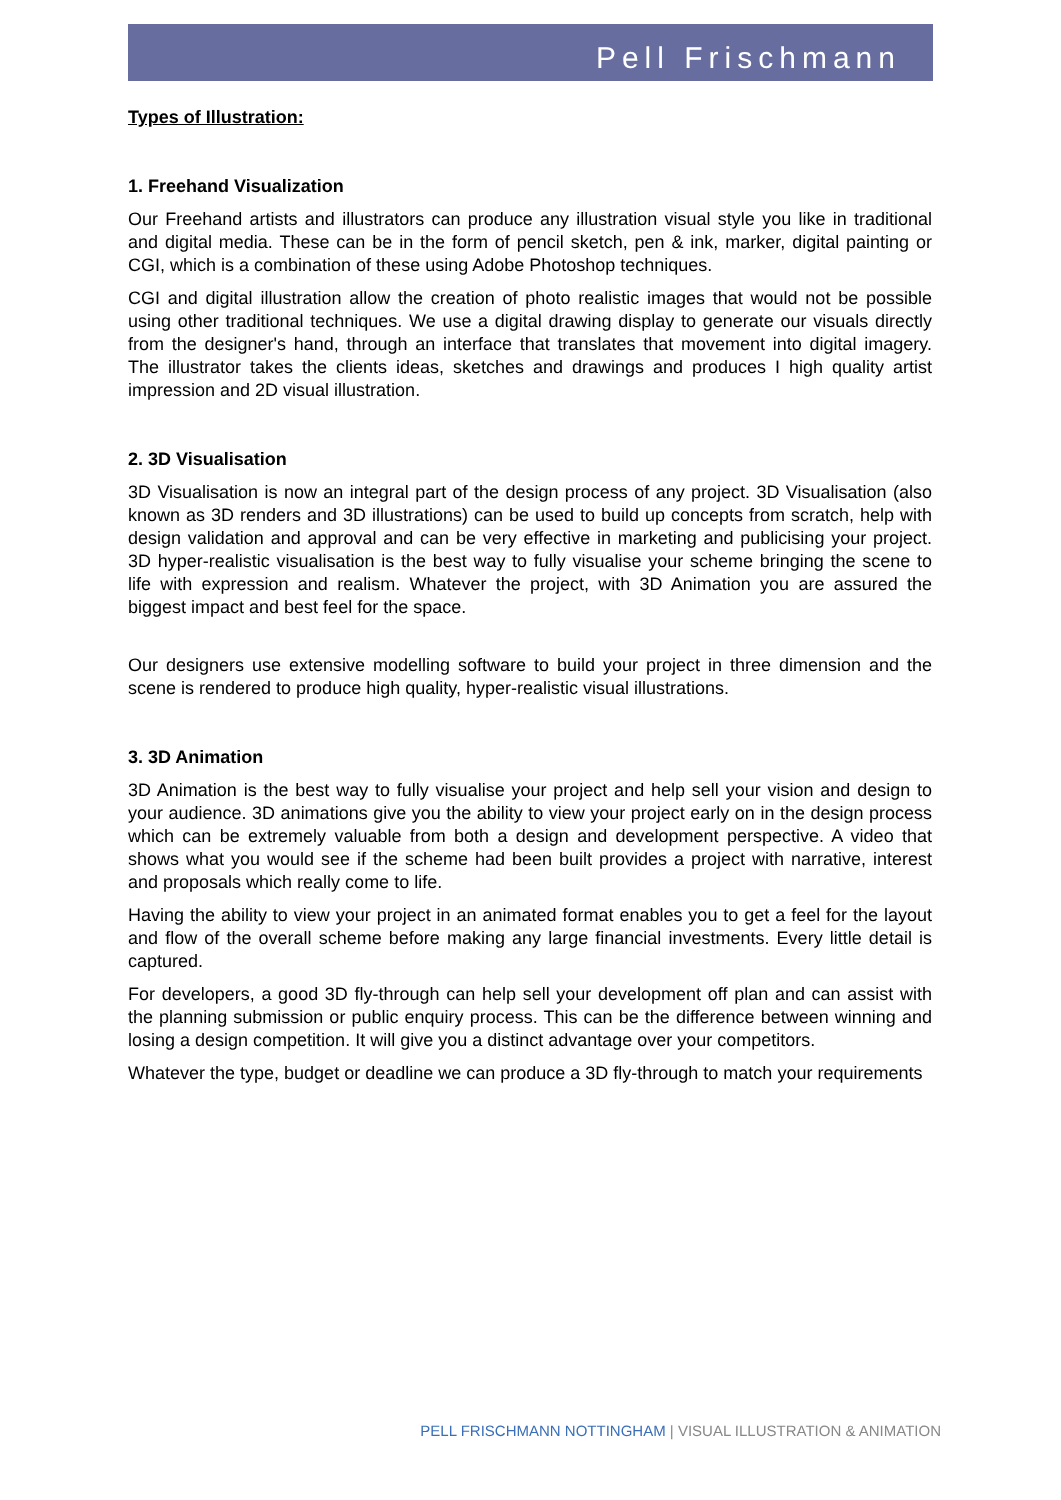Pell Frischmann
Types of Illustration:
1. Freehand Visualization
Our Freehand artists and illustrators can produce any illustration visual style you like in traditional and digital media. These can be in the form of pencil sketch, pen & ink, marker, digital painting or CGI, which is a combination of these using Adobe Photoshop techniques.
CGI and digital illustration allow the creation of photo realistic images that would not be possible using other traditional techniques. We use a digital drawing display to generate our visuals directly from the designer's hand, through an interface that translates that movement into digital imagery. The illustrator takes the clients ideas, sketches and drawings and produces I high quality artist impression and 2D visual illustration.
2. 3D Visualisation
3D Visualisation is now an integral part of the design process of any project. 3D Visualisation (also known as 3D renders and 3D illustrations) can be used to build up concepts from scratch, help with design validation and approval and can be very effective in marketing and publicising your project. 3D hyper-realistic visualisation is the best way to fully visualise your scheme bringing the scene to life with expression and realism. Whatever the project, with 3D Animation you are assured the biggest impact and best feel for the space.
Our designers use extensive modelling software to build your project in three dimension and the scene is rendered to produce high quality, hyper-realistic visual illustrations.
3. 3D Animation
3D Animation is the best way to fully visualise your project and help sell your vision and design to your audience. 3D animations give you the ability to view your project early on in the design process which can be extremely valuable from both a design and development perspective. A video that shows what you would see if the scheme had been built provides a project with narrative, interest and proposals which really come to life.
Having the ability to view your project in an animated format enables you to get a feel for the layout and flow of the overall scheme before making any large financial investments. Every little detail is captured.
For developers, a good 3D fly-through can help sell your development off plan and can assist with the planning submission or public enquiry process. This can be the difference between winning and losing a design competition. It will give you a distinct advantage over your competitors.
Whatever the type, budget or deadline we can produce a 3D fly-through to match your requirements
PELL FRISCHMANN NOTTINGHAM | VISUAL ILLUSTRATION & ANIMATION